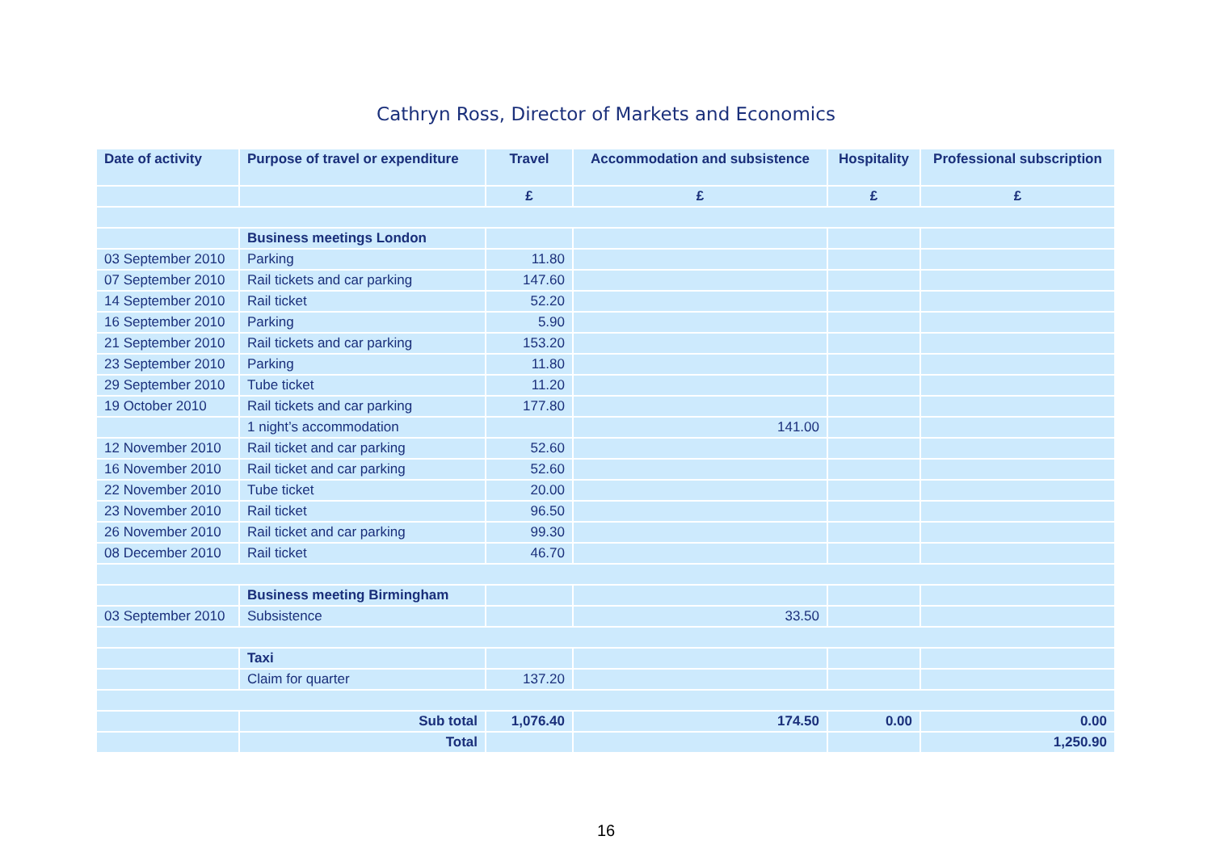Cathryn Ross, Director of Markets and Economics
| Date of activity | Purpose of travel or expenditure | Travel | Accommodation and subsistence | Hospitality | Professional subscription |
| --- | --- | --- | --- | --- | --- |
| | | £ | £ | £ | £ |
| | Business meetings London | | | | |
| 03 September 2010 | Parking | 11.80 | | | |
| 07 September 2010 | Rail tickets and car parking | 147.60 | | | |
| 14 September 2010 | Rail ticket | 52.20 | | | |
| 16 September 2010 | Parking | 5.90 | | | |
| 21 September 2010 | Rail tickets and car parking | 153.20 | | | |
| 23 September 2010 | Parking | 11.80 | | | |
| 29 September 2010 | Tube ticket | 11.20 | | | |
| 19 October 2010 | Rail tickets and car parking | 177.80 | | | |
| | 1 night’s accommodation | | 141.00 | | |
| 12 November 2010 | Rail ticket and car parking | 52.60 | | | |
| 16 November 2010 | Rail ticket and car parking | 52.60 | | | |
| 22 November 2010 | Tube ticket | 20.00 | | | |
| 23 November 2010 | Rail ticket | 96.50 | | | |
| 26 November 2010 | Rail ticket and car parking | 99.30 | | | |
| 08 December 2010 | Rail ticket | 46.70 | | | |
| | Business meeting Birmingham | | | | |
| 03 September 2010 | Subsistence | | 33.50 | | |
| | Taxi | | | | |
| | Claim for quarter | 137.20 | | | |
| | Sub total | 1,076.40 | 174.50 | 0.00 | 0.00 |
| | Total | | | | 1,250.90 |
16